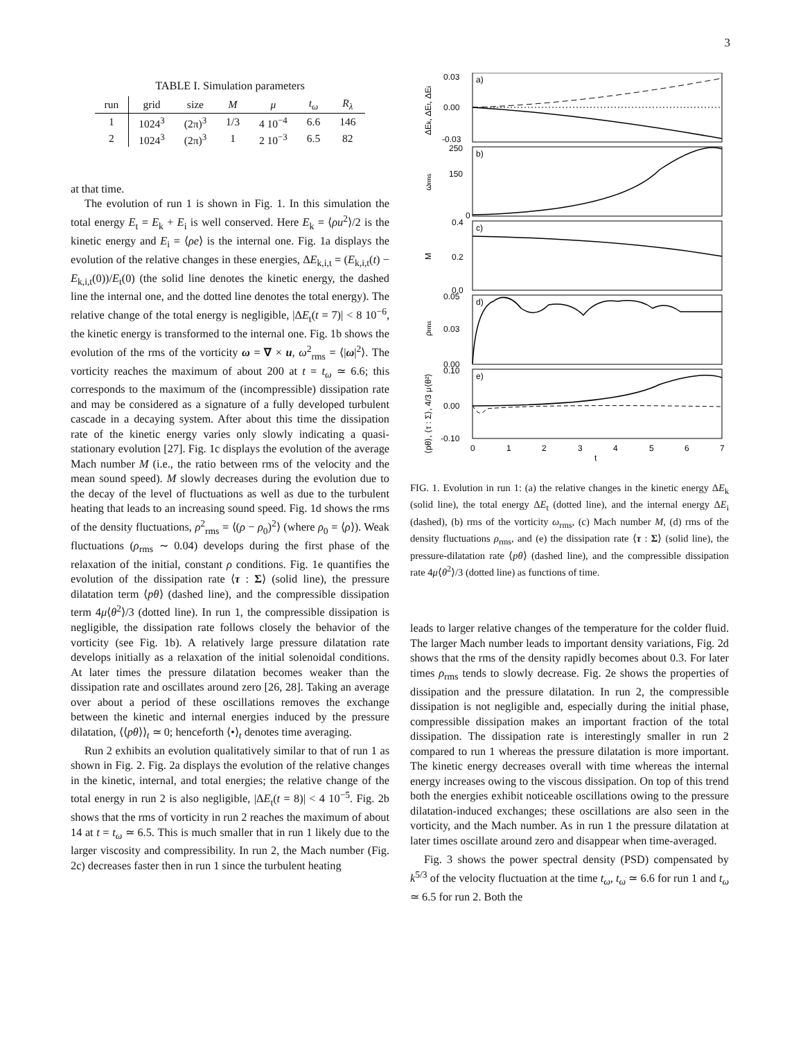3
TABLE I. Simulation parameters
| run | grid | size | M | μ | t<sub>ω</sub> | R<sub>λ</sub> |
| --- | --- | --- | --- | --- | --- | --- |
| 1 | 1024<sup>3</sup> | (2π)<sup>3</sup> | 1/3 | 4 10<sup>−4</sup> | 6.6 | 146 |
| 2 | 1024<sup>3</sup> | (2π)<sup>3</sup> | 1 | 2 10<sup>−3</sup> | 6.5 | 82 |
at that time.
The evolution of run 1 is shown in Fig. 1. In this simulation the total energy E<sub>t</sub> = E<sub>k</sub> + E<sub>i</sub> is well conserved. Here E<sub>k</sub> = ⟨ρu<sup>2</sup>⟩/2 is the kinetic energy and E<sub>i</sub> = ⟨ρe⟩ is the internal one. Fig. 1a displays the evolution of the relative changes in these energies, ΔE<sub>k,i,t</sub> = (E<sub>k,i,t</sub>(t) − E<sub>k,i,t</sub>(0))/E<sub>t</sub>(0) (the solid line denotes the kinetic energy, the dashed line the internal one, and the dotted line denotes the total energy). The relative change of the total energy is negligible, |ΔE<sub>t</sub>(t = 7)| < 8 10<sup>−6</sup>, the kinetic energy is transformed to the internal one. Fig. 1b shows the evolution of the rms of the vorticity ω = ∇ × u, ω<sup>2</sup><sub>rms</sub> = ⟨|ω|<sup>2</sup>⟩. The vorticity reaches the maximum of about 200 at t = t<sub>ω</sub> ≃ 6.6; this corresponds to the maximum of the (incompressible) dissipation rate and may be considered as a signature of a fully developed turbulent cascade in a decaying system. After about this time the dissipation rate of the kinetic energy varies only slowly indicating a quasi-stationary evolution [27]. Fig. 1c displays the evolution of the average Mach number M (i.e., the ratio between rms of the velocity and the mean sound speed). M slowly decreases during the evolution due to the decay of the level of fluctuations as well as due to the turbulent heating that leads to an increasing sound speed. Fig. 1d shows the rms of the density fluctuations, ρ<sup>2</sup><sub>rms</sub> = ⟨(ρ − ρ<sub>0</sub>)<sup>2</sup>⟩ (where ρ<sub>0</sub> = ⟨ρ⟩). Weak fluctuations (ρ<sub>rms</sub> ∼ 0.04) develops during the first phase of the relaxation of the initial, constant ρ conditions. Fig. 1e quantifies the evolution of the dissipation rate ⟨τ : Σ⟩ (solid line), the pressure dilatation term ⟨pθ⟩ (dashed line), and the compressible dissipation term 4μ⟨θ<sup>2</sup>⟩/3 (dotted line). In run 1, the compressible dissipation is negligible, the dissipation rate follows closely the behavior of the vorticity (see Fig. 1b). A relatively large pressure dilatation rate develops initially as a relaxation of the initial solenoidal conditions. At later times the pressure dilatation becomes weaker than the dissipation rate and oscillates around zero [26, 28]. Taking an average over about a period of these oscillations removes the exchange between the kinetic and internal energies induced by the pressure dilatation, ⟨⟨pθ⟩⟩<sub>t</sub> ≃ 0; henceforth ⟨•⟩<sub>t</sub> denotes time averaging.
Run 2 exhibits an evolution qualitatively similar to that of run 1 as shown in Fig. 2. Fig. 2a displays the evolution of the relative changes in the kinetic, internal, and total energies; the relative change of the total energy in run 2 is also negligible, |ΔE<sub>t</sub>(t = 8)| < 4 10<sup>−5</sup>. Fig. 2b shows that the rms of vorticity in run 2 reaches the maximum of about 14 at t = t<sub>ω</sub> ≃ 6.5. This is much smaller that in run 1 likely due to the larger viscosity and compressibility. In run 2, the Mach number (Fig. 2c) decreases faster then in run 1 since the turbulent heating
a)
b)
c)
d)
e)
0.03
0.00
-0.03
250
150
0
0.4
0.2
0.0
0.05
0.03
0.00
0.10
0.00
-0.10
0
1
2
3
4
5
6
7
t
ΔEk, ΔEt, ΔEi
ωrms
M
ρrms
⟨pθ⟩, ⟨τ : Σ⟩, 4/3 μ⟨θ²⟩
FIG. 1. Evolution in run 1: (a) the relative changes in the kinetic energy ΔE<sub>k</sub> (solid line), the total energy ΔE<sub>t</sub> (dotted line), and the internal energy ΔE<sub>i</sub> (dashed), (b) rms of the vorticity ω<sub>rms</sub>, (c) Mach number M, (d) rms of the density fluctuations ρ<sub>rms</sub>, and (e) the dissipation rate ⟨τ : Σ⟩ (solid line), the pressure-dilatation rate ⟨pθ⟩ (dashed line), and the compressible dissipation rate 4μ⟨θ<sup>2</sup>⟩/3 (dotted line) as functions of time.
leads to larger relative changes of the temperature for the colder fluid. The larger Mach number leads to important density variations, Fig. 2d shows that the rms of the density rapidly becomes about 0.3. For later times ρ<sub>rms</sub> tends to slowly decrease. Fig. 2e shows the properties of dissipation and the pressure dilatation. In run 2, the compressible dissipation is not negligible and, especially during the initial phase, compressible dissipation makes an important fraction of the total dissipation. The dissipation rate is interestingly smaller in run 2 compared to run 1 whereas the pressure dilatation is more important. The kinetic energy decreases overall with time whereas the internal energy increases owing to the viscous dissipation. On top of this trend both the energies exhibit noticeable oscillations owing to the pressure dilatation-induced exchanges; these oscillations are also seen in the vorticity, and the Mach number. As in run 1 the pressure dilatation at later times oscillate around zero and disappear when time-averaged.
Fig. 3 shows the power spectral density (PSD) compensated by k<sup>5/3</sup> of the velocity fluctuation at the time t<sub>ω</sub>, t<sub>ω</sub> ≃ 6.6 for run 1 and t<sub>ω</sub> ≃ 6.5 for run 2. Both the